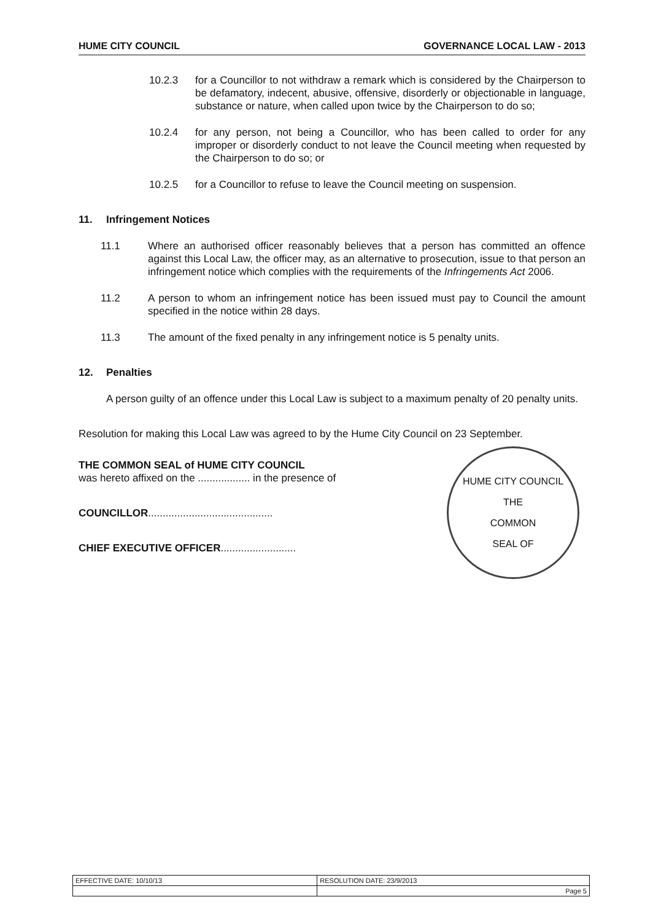HUME CITY COUNCIL GOVERNANCE LOCAL LAW - 2013
10.2.3 for a Councillor to not withdraw a remark which is considered by the Chairperson to be defamatory, indecent, abusive, offensive, disorderly or objectionable in language, substance or nature, when called upon twice by the Chairperson to do so;
10.2.4 for any person, not being a Councillor, who has been called to order for any improper or disorderly conduct to not leave the Council meeting when requested by the Chairperson to do so; or
10.2.5 for a Councillor to refuse to leave the Council meeting on suspension.
11. Infringement Notices
11.1 Where an authorised officer reasonably believes that a person has committed an offence against this Local Law, the officer may, as an alternative to prosecution, issue to that person an infringement notice which complies with the requirements of the Infringements Act 2006.
11.2 A person to whom an infringement notice has been issued must pay to Council the amount specified in the notice within 28 days.
11.3 The amount of the fixed penalty in any infringement notice is 5 penalty units.
12. Penalties
A person guilty of an offence under this Local Law is subject to a maximum penalty of 20 penalty units.
Resolution for making this Local Law was agreed to by the Hume City Council on 23 September.
THE COMMON SEAL of HUME CITY COUNCIL
was hereto affixed on the .................. in the presence of
COUNCILLOR...........................................
CHIEF EXECUTIVE OFFICER..........................
HUME CITY COUNCIL
THE
COMMON
SEAL OF
| EFFECTIVE DATE: 10/10/13 | RESOLUTION DATE: 23/9/2013 |
| | Page 5 |